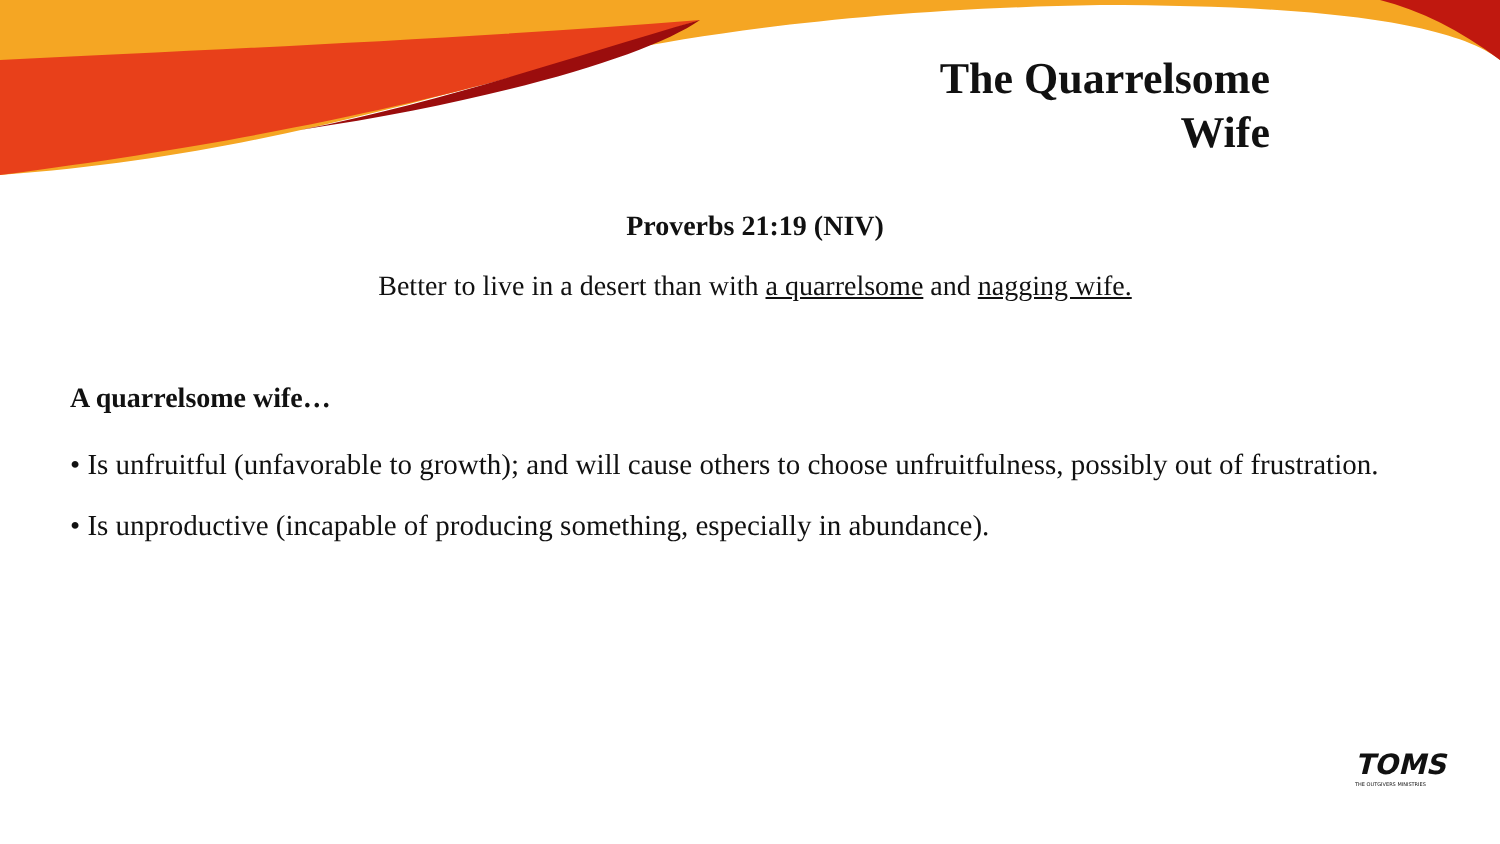The Quarrelsome
Wife
Proverbs 21:19 (NIV)
Better to live in a desert than with a quarrelsome and nagging wife.
A quarrelsome wife…
• Is unfruitful (unfavorable to growth); and will cause others to choose unfruitfulness, possibly out of frustration.
• Is unproductive (incapable of producing something, especially in abundance).
TOMS
THE OUTGIVERS MINISTRIES